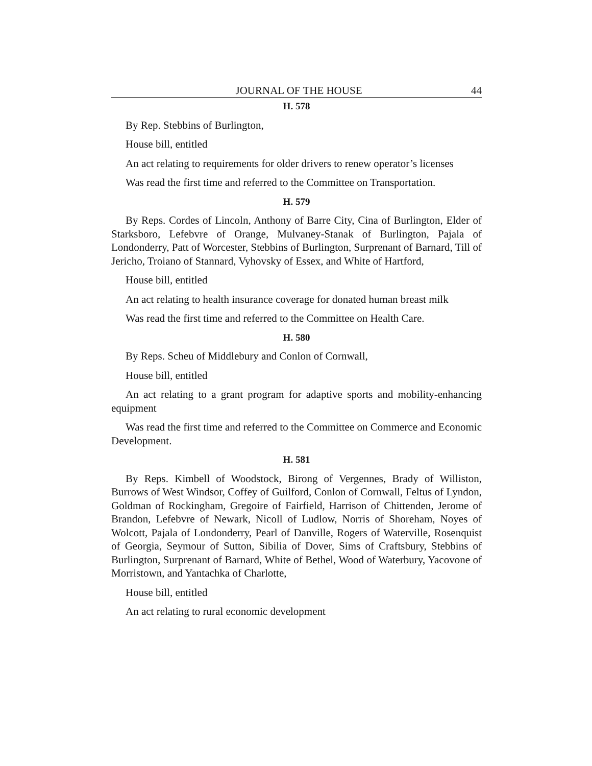JOURNAL OF THE HOUSE 44
H. 578
By Rep. Stebbins of Burlington,
House bill, entitled
An act relating to requirements for older drivers to renew operator’s licenses
Was read the first time and referred to the Committee on Transportation.
H. 579
By Reps. Cordes of Lincoln, Anthony of Barre City, Cina of Burlington, Elder of Starksboro, Lefebvre of Orange, Mulvaney-Stanak of Burlington, Pajala of Londonderry, Patt of Worcester, Stebbins of Burlington, Surprenant of Barnard, Till of Jericho, Troiano of Stannard, Vyhovsky of Essex, and White of Hartford,
House bill, entitled
An act relating to health insurance coverage for donated human breast milk
Was read the first time and referred to the Committee on Health Care.
H. 580
By Reps. Scheu of Middlebury and Conlon of Cornwall,
House bill, entitled
An act relating to a grant program for adaptive sports and mobility-enhancing equipment
Was read the first time and referred to the Committee on Commerce and Economic Development.
H. 581
By Reps. Kimbell of Woodstock, Birong of Vergennes, Brady of Williston, Burrows of West Windsor, Coffey of Guilford, Conlon of Cornwall, Feltus of Lyndon, Goldman of Rockingham, Gregoire of Fairfield, Harrison of Chittenden, Jerome of Brandon, Lefebvre of Newark, Nicoll of Ludlow, Norris of Shoreham, Noyes of Wolcott, Pajala of Londonderry, Pearl of Danville, Rogers of Waterville, Rosenquist of Georgia, Seymour of Sutton, Sibilia of Dover, Sims of Craftsbury, Stebbins of Burlington, Surprenant of Barnard, White of Bethel, Wood of Waterbury, Yacovone of Morristown, and Yantachka of Charlotte,
House bill, entitled
An act relating to rural economic development